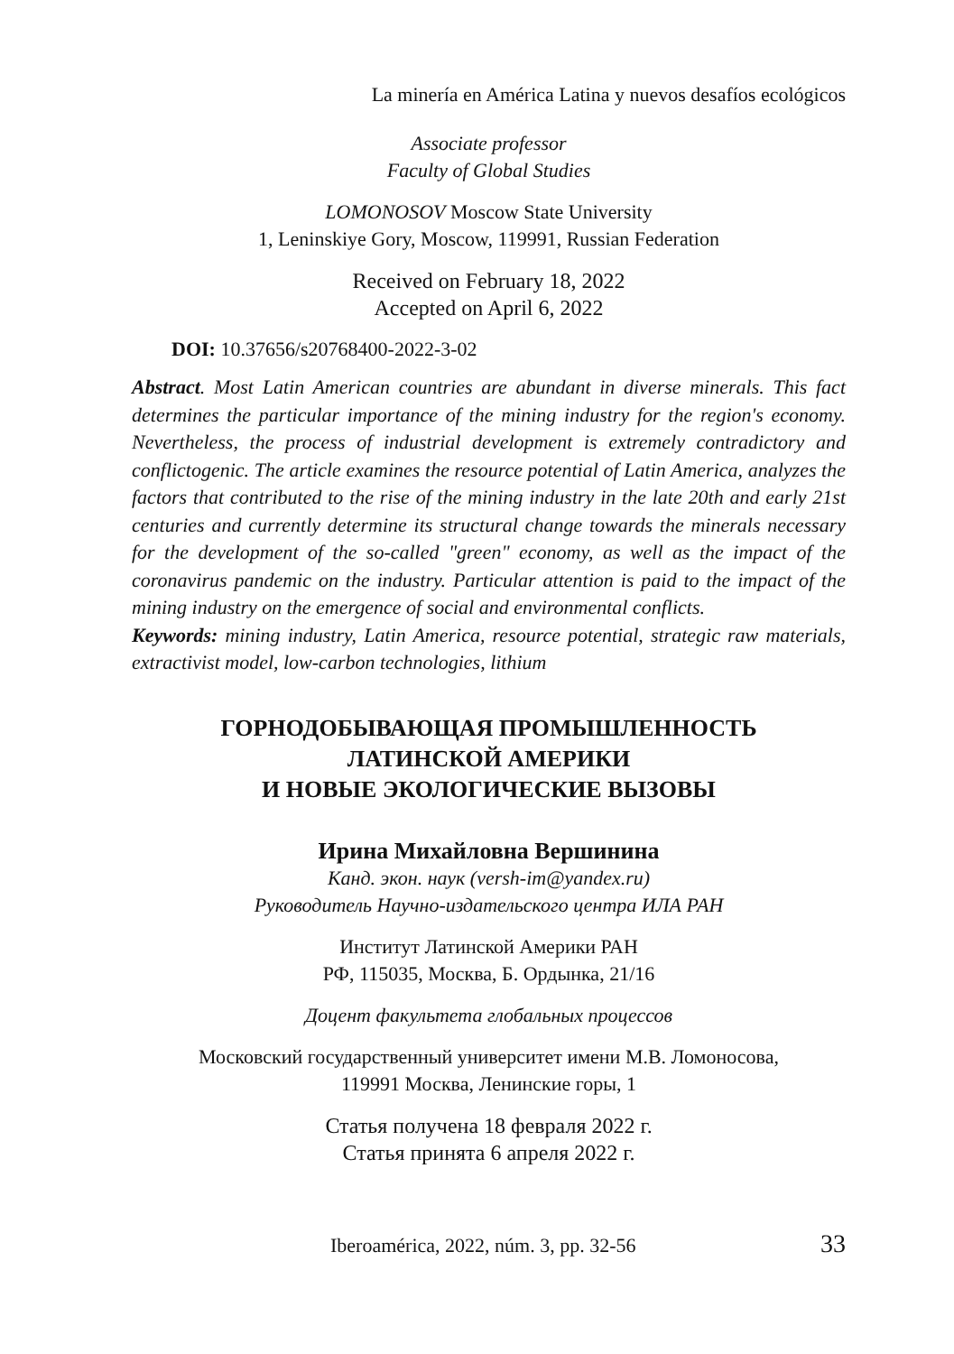La minería en América Latina y nuevos desafíos ecológicos
Associate professor
Faculty of Global Studies
LOMONOSOV Moscow State University
1, Leninskiye Gory, Moscow, 119991, Russian Federation
Received on February 18, 2022
Accepted on April 6, 2022
DOI: 10.37656/s20768400-2022-3-02
Abstract. Most Latin American countries are abundant in diverse minerals. This fact determines the particular importance of the mining industry for the region's economy. Nevertheless, the process of industrial development is extremely contradictory and conflictogenic. The article examines the resource potential of Latin America, analyzes the factors that contributed to the rise of the mining industry in the late 20th and early 21st centuries and currently determine its structural change towards the minerals necessary for the development of the so-called "green" economy, as well as the impact of the coronavirus pandemic on the industry. Particular attention is paid to the impact of the mining industry on the emergence of social and environmental conflicts.
Keywords: mining industry, Latin America, resource potential, strategic raw materials, extractivist model, low-carbon technologies, lithium
ГОРНОДОБЫВАЮЩАЯ ПРОМЫШЛЕННОСТЬ
ЛАТИНСКОЙ АМЕРИКИ
И НОВЫЕ ЭКОЛОГИЧЕСКИЕ ВЫЗОВЫ
Ирина Михайловна Вершинина
Канд. экон. наук (versh-im@yandex.ru)
Руководитель Научно-издательского центра ИЛА РАН
Институт Латинской Америки РАН
РФ, 115035, Москва, Б. Ордынка, 21/16
Доцент факультета глобальных процессов
Московский государственный университет имени М.В. Ломоносова,
119991 Москва, Ленинские горы, 1
Статья получена 18 февраля 2022 г.
Статья принята 6 апреля 2022 г.
Iberoamérica, 2022, núm. 3, pp. 32-56 33